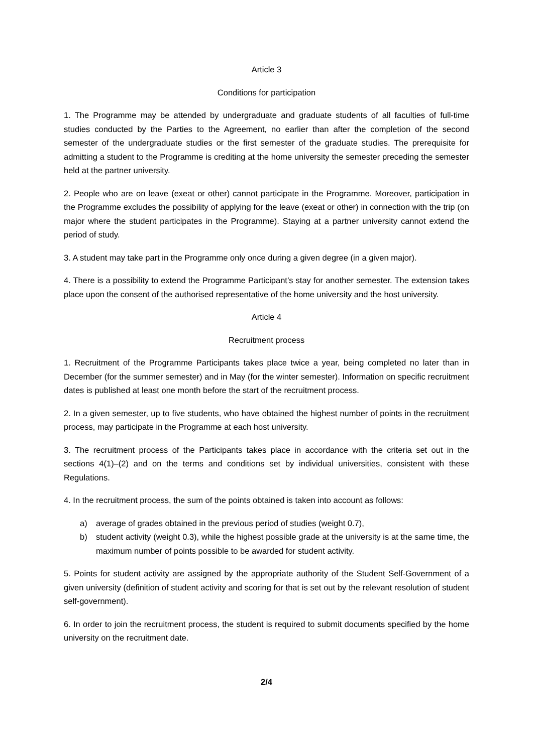Article 3
Conditions for participation
1. The Programme may be attended by undergraduate and graduate students of all faculties of full-time studies conducted by the Parties to the Agreement, no earlier than after the completion of the second semester of the undergraduate studies or the first semester of the graduate studies. The prerequisite for admitting a student to the Programme is crediting at the home university the semester preceding the semester held at the partner university.
2. People who are on leave (exeat or other) cannot participate in the Programme. Moreover, participation in the Programme excludes the possibility of applying for the leave (exeat or other) in connection with the trip (on major where the student participates in the Programme). Staying at a partner university cannot extend the period of study.
3. A student may take part in the Programme only once during a given degree (in a given major).
4. There is a possibility to extend the Programme Participant’s stay for another semester. The extension takes place upon the consent of the authorised representative of the home university and the host university.
Article 4
Recruitment process
1. Recruitment of the Programme Participants takes place twice a year, being completed no later than in December (for the summer semester) and in May (for the winter semester). Information on specific recruitment dates is published at least one month before the start of the recruitment process.
2. In a given semester, up to five students, who have obtained the highest number of points in the recruitment process, may participate in the Programme at each host university.
3. The recruitment process of the Participants takes place in accordance with the criteria set out in the sections 4(1)–(2) and on the terms and conditions set by individual universities, consistent with these Regulations.
4. In the recruitment process, the sum of the points obtained is taken into account as follows:
a) average of grades obtained in the previous period of studies (weight 0.7),
b) student activity (weight 0.3), while the highest possible grade at the university is at the same time, the maximum number of points possible to be awarded for student activity.
5. Points for student activity are assigned by the appropriate authority of the Student Self-Government of a given university (definition of student activity and scoring for that is set out by the relevant resolution of student self-government).
6. In order to join the recruitment process, the student is required to submit documents specified by the home university on the recruitment date.
2/4